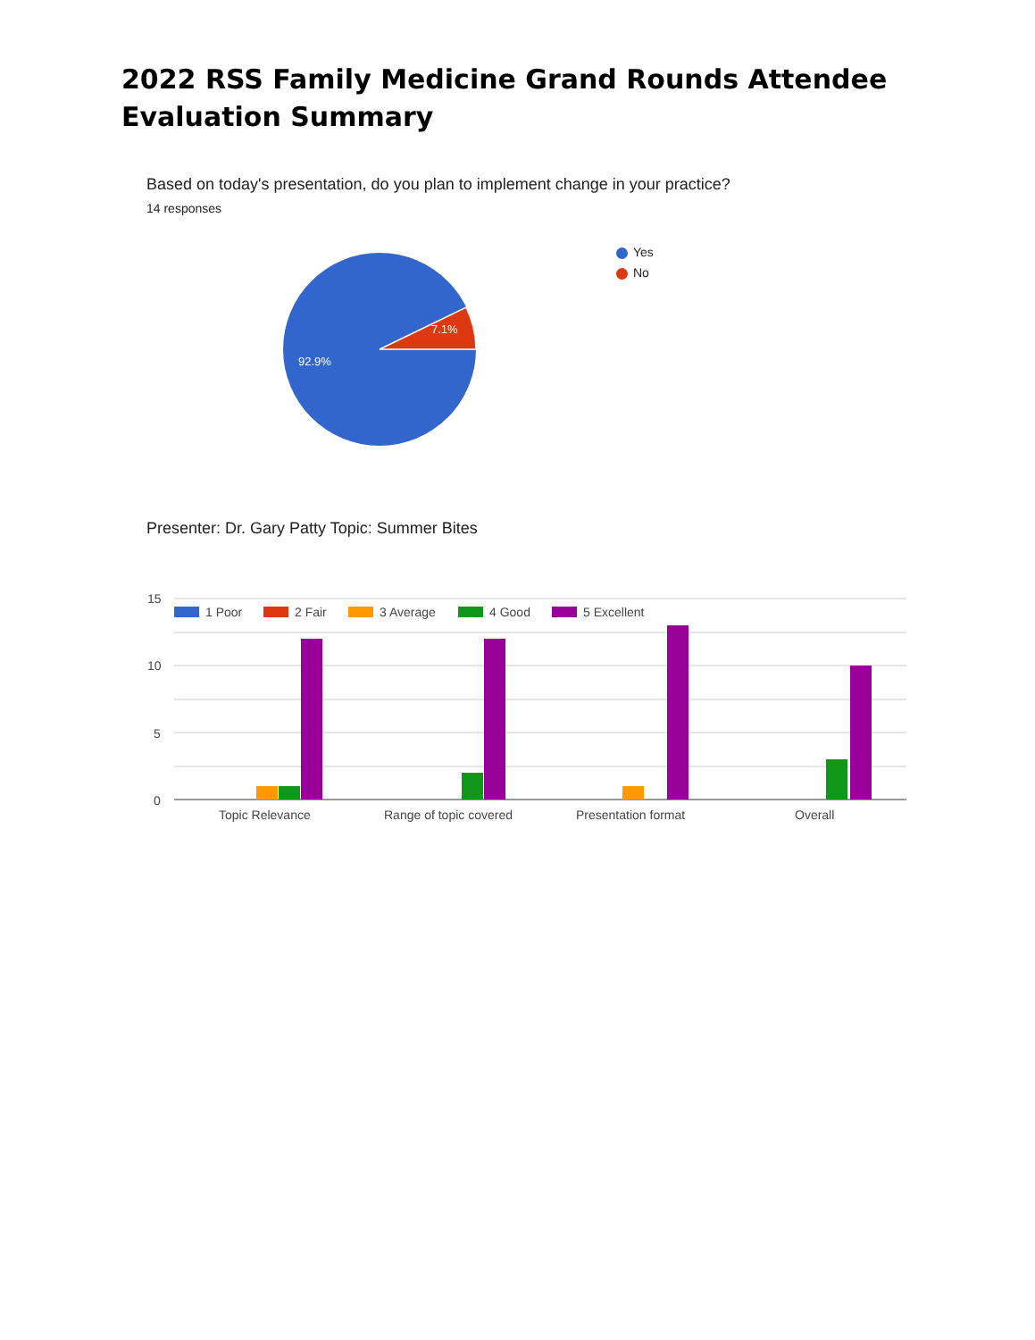2022 RSS Family Medicine Grand Rounds Attendee Evaluation Summary
Based on today's presentation, do you plan to implement change in your practice?
14 responses
7.1%
92.9%
Yes
No
Presenter: Dr. Gary Patty Topic: Summer Bites
15
10
5
0
1 Poor
2 Fair
3 Average
4 Good
5 Excellent
Topic Relevance
Range of topic covered
Presentation format
Overall